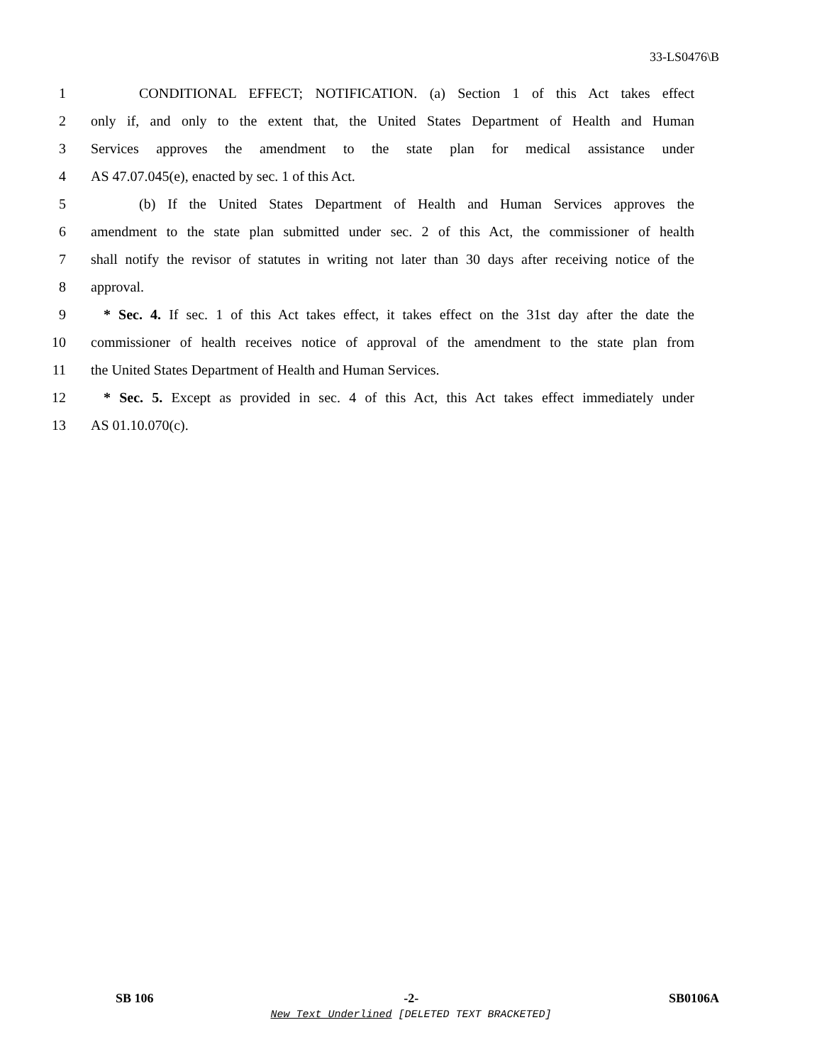33-LS0476\B
1 CONDITIONAL EFFECT; NOTIFICATION. (a) Section 1 of this Act takes effect
2 only if, and only to the extent that, the United States Department of Health and Human
3 Services approves the amendment to the state plan for medical assistance under
4 AS 47.07.045(e), enacted by sec. 1 of this Act.
5 (b) If the United States Department of Health and Human Services approves the
6 amendment to the state plan submitted under sec. 2 of this Act, the commissioner of health
7 shall notify the revisor of statutes in writing not later than 30 days after receiving notice of the
8 approval.
9 * Sec. 4. If sec. 1 of this Act takes effect, it takes effect on the 31st day after the date the
10 commissioner of health receives notice of approval of the amendment to the state plan from
11 the United States Department of Health and Human Services.
12 * Sec. 5. Except as provided in sec. 4 of this Act, this Act takes effect immediately under
13 AS 01.10.070(c).
SB 106 -2- SB0106A
New Text Underlined [DELETED TEXT BRACKETED]